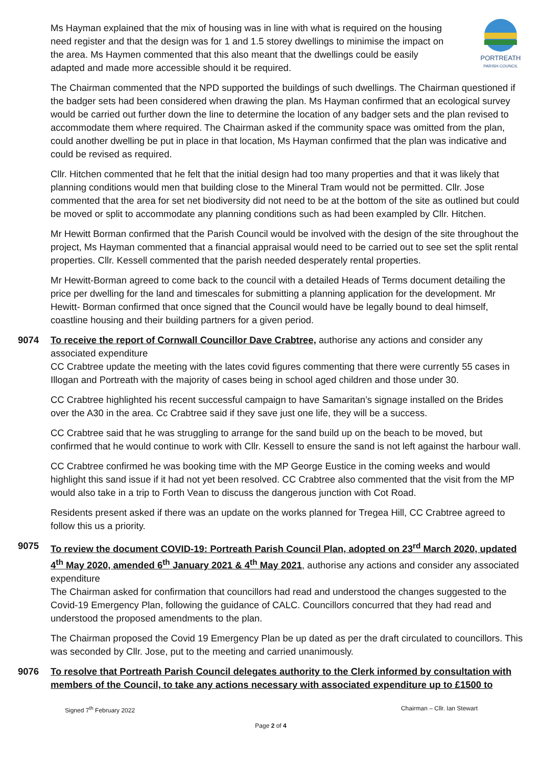PORTREATH
PARISH COUNCIL
Ms Hayman explained that the mix of housing was in line with what is required on the housing need register and that the design was for 1 and 1.5 storey dwellings to minimise the impact on the area. Ms Haymen commented that this also meant that the dwellings could be easily adapted and made more accessible should it be required.
The Chairman commented that the NPD supported the buildings of such dwellings. The Chairman questioned if the badger sets had been considered when drawing the plan. Ms Hayman confirmed that an ecological survey would be carried out further down the line to determine the location of any badger sets and the plan revised to accommodate them where required. The Chairman asked if the community space was omitted from the plan, could another dwelling be put in place in that location, Ms Hayman confirmed that the plan was indicative and could be revised as required.
Cllr. Hitchen commented that he felt that the initial design had too many properties and that it was likely that planning conditions would men that building close to the Mineral Tram would not be permitted. Cllr. Jose commented that the area for set net biodiversity did not need to be at the bottom of the site as outlined but could be moved or split to accommodate any planning conditions such as had been exampled by Cllr. Hitchen.
Mr Hewitt Borman confirmed that the Parish Council would be involved with the design of the site throughout the project, Ms Hayman commented that a financial appraisal would need to be carried out to see set the split rental properties. Cllr. Kessell commented that the parish needed desperately rental properties.
Mr Hewitt-Borman agreed to come back to the council with a detailed Heads of Terms document detailing the price per dwelling for the land and timescales for submitting a planning application for the development. Mr Hewitt- Borman confirmed that once signed that the Council would have be legally bound to deal himself, coastline housing and their building partners for a given period.
9074 To receive the report of Cornwall Councillor Dave Crabtree, authorise any actions and consider any associated expenditure
CC Crabtree update the meeting with the lates covid figures commenting that there were currently 55 cases in Illogan and Portreath with the majority of cases being in school aged children and those under 30.
CC Crabtree highlighted his recent successful campaign to have Samaritan’s signage installed on the Brides over the A30 in the area. Cc Crabtree said if they save just one life, they will be a success.
CC Crabtree said that he was struggling to arrange for the sand build up on the beach to be moved, but confirmed that he would continue to work with Cllr. Kessell to ensure the sand is not left against the harbour wall.
CC Crabtree confirmed he was booking time with the MP George Eustice in the coming weeks and would highlight this sand issue if it had not yet been resolved. CC Crabtree also commented that the visit from the MP would also take in a trip to Forth Vean to discuss the dangerous junction with Cot Road.
Residents present asked if there was an update on the works planned for Tregea Hill, CC Crabtree agreed to follow this us a priority.
9075 To review the document COVID-19: Portreath Parish Council Plan, adopted on 23<sup>rd</sup> March 2020, updated 4<sup>th</sup> May 2020, amended 6<sup>th</sup> January 2021 & 4<sup>th</sup> May 2021, authorise any actions and consider any associated expenditure
The Chairman asked for confirmation that councillors had read and understood the changes suggested to the Covid-19 Emergency Plan, following the guidance of CALC. Councillors concurred that they had read and understood the proposed amendments to the plan.
The Chairman proposed the Covid 19 Emergency Plan be up dated as per the draft circulated to councillors. This was seconded by Cllr. Jose, put to the meeting and carried unanimously.
9076 To resolve that Portreath Parish Council delegates authority to the Clerk informed by consultation with members of the Council, to take any actions necessary with associated expenditure up to £1500 to
Signed 7<sup>th</sup> February 2022 Chairman – Cllr. Ian Stewart
Page 2 of 4